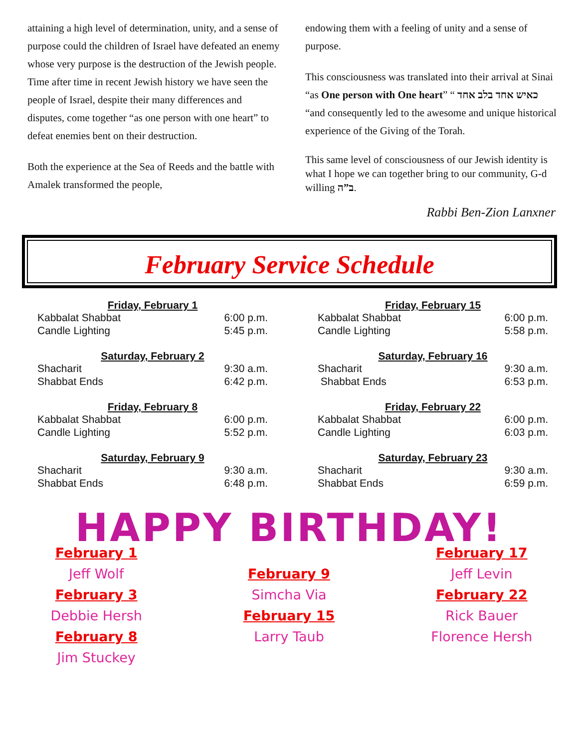attaining a high level of determination, unity, and a sense of purpose could the children of Israel have defeated an enemy whose very purpose is the destruction of the Jewish people. Time after time in recent Jewish history we have seen the people of Israel, despite their many differences and disputes, come together “as one person with one heart” to defeat enemies bent on their destruction.
Both the experience at the Sea of Reeds and the battle with Amalek transformed the people,
endowing them with a feeling of unity and a sense of purpose.
This consciousness was translated into their arrival at Sinai “as One person with One heart” “ כאיש אחד בלב אחד “and consequently led to the awesome and unique historical experience of the Giving of the Torah.
This same level of consciousness of our Jewish identity is what I hope we can together bring to our community, G-d willing ב”ה.
Rabbi Ben-Zion Lanxner
February Service Schedule
Friday, February 1
Kabbalat Shabbat 6:00 p.m.
Candle Lighting 5:45 p.m.
Saturday, February 2
Shacharit 9:30 a.m.
Shabbat Ends 6:42 p.m.
Friday, February 8
Kabbalat Shabbat 6:00 p.m.
Candle Lighting 5:52 p.m.
Saturday, February 9
Shacharit 9:30 a.m.
Shabbat Ends 6:48 p.m.
Friday, February 15
Kabbalat Shabbat 6:00 p.m.
Candle Lighting 5:58 p.m.
Saturday, February 16
Shacharit 9:30 a.m.
Shabbat Ends 6:53 p.m.
Friday, February 22
Kabbalat Shabbat 6:00 p.m.
Candle Lighting 6:03 p.m.
Saturday, February 23
Shacharit 9:30 a.m.
Shabbat Ends 6:59 p.m.
HAPPY BIRTHDAY!
February 1
Jeff Wolf
February 3
Debbie Hersh
February 8
Jim Stuckey
February 9
Simcha Via
February 15
Larry Taub
February 17
Jeff Levin
February 22
Rick Bauer
Florence Hersh